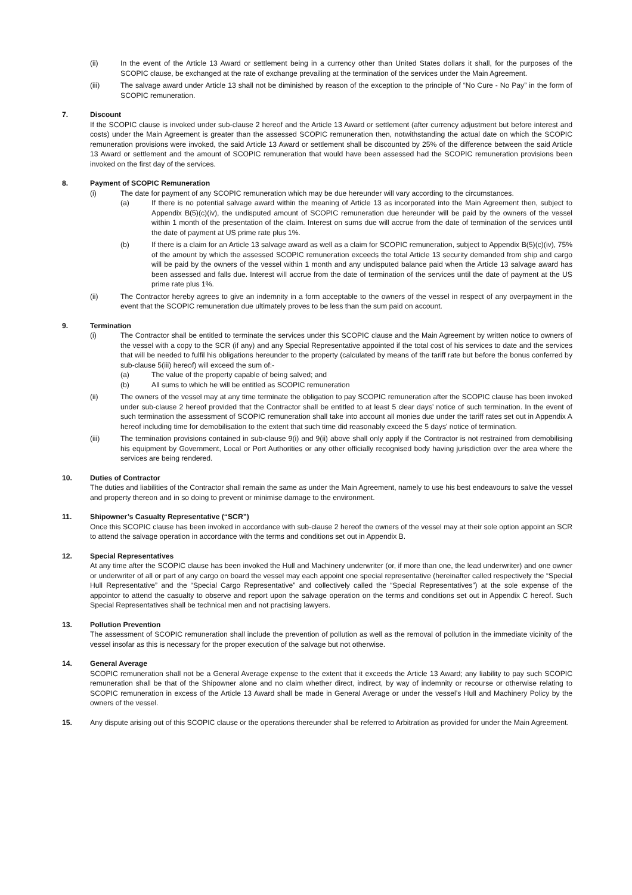(ii) In the event of the Article 13 Award or settlement being in a currency other than United States dollars it shall, for the purposes of the SCOPIC clause, be exchanged at the rate of exchange prevailing at the termination of the services under the Main Agreement.
(iii) The salvage award under Article 13 shall not be diminished by reason of the exception to the principle of “No Cure - No Pay” in the form of SCOPIC remuneration.
7. Discount
If the SCOPIC clause is invoked under sub-clause 2 hereof and the Article 13 Award or settlement (after currency adjustment but before interest and costs) under the Main Agreement is greater than the assessed SCOPIC remuneration then, notwithstanding the actual date on which the SCOPIC remuneration provisions were invoked, the said Article 13 Award or settlement shall be discounted by 25% of the difference between the said Article 13 Award or settlement and the amount of SCOPIC remuneration that would have been assessed had the SCOPIC remuneration provisions been invoked on the first day of the services.
8. Payment of SCOPIC Remuneration
(i) The date for payment of any SCOPIC remuneration which may be due hereunder will vary according to the circumstances.
(a) If there is no potential salvage award within the meaning of Article 13 as incorporated into the Main Agreement then, subject to Appendix B(5)(c)(iv), the undisputed amount of SCOPIC remuneration due hereunder will be paid by the owners of the vessel within 1 month of the presentation of the claim. Interest on sums due will accrue from the date of termination of the services until the date of payment at US prime rate plus 1%.
(b) If there is a claim for an Article 13 salvage award as well as a claim for SCOPIC remuneration, subject to Appendix B(5)(c)(iv), 75% of the amount by which the assessed SCOPIC remuneration exceeds the total Article 13 security demanded from ship and cargo will be paid by the owners of the vessel within 1 month and any undisputed balance paid when the Article 13 salvage award has been assessed and falls due. Interest will accrue from the date of termination of the services until the date of payment at the US prime rate plus 1%.
(ii) The Contractor hereby agrees to give an indemnity in a form acceptable to the owners of the vessel in respect of any overpayment in the event that the SCOPIC remuneration due ultimately proves to be less than the sum paid on account.
9. Termination
(i) The Contractor shall be entitled to terminate the services under this SCOPIC clause and the Main Agreement by written notice to owners of the vessel with a copy to the SCR (if any) and any Special Representative appointed if the total cost of his services to date and the services that will be needed to fulfil his obligations hereunder to the property (calculated by means of the tariff rate but before the bonus conferred by sub-clause 5(iii) hereof) will exceed the sum of:-
(a) The value of the property capable of being salved; and
(b) All sums to which he will be entitled as SCOPIC remuneration
(ii) The owners of the vessel may at any time terminate the obligation to pay SCOPIC remuneration after the SCOPIC clause has been invoked under sub-clause 2 hereof provided that the Contractor shall be entitled to at least 5 clear days’ notice of such termination. In the event of such termination the assessment of SCOPIC remuneration shall take into account all monies due under the tariff rates set out in Appendix A hereof including time for demobilisation to the extent that such time did reasonably exceed the 5 days’ notice of termination.
(iii) The termination provisions contained in sub-clause 9(i) and 9(ii) above shall only apply if the Contractor is not restrained from demobilising his equipment by Government, Local or Port Authorities or any other officially recognised body having jurisdiction over the area where the services are being rendered.
10. Duties of Contractor
The duties and liabilities of the Contractor shall remain the same as under the Main Agreement, namely to use his best endeavours to salve the vessel and property thereon and in so doing to prevent or minimise damage to the environment.
11. Shipowner’s Casualty Representative (“SCR”)
Once this SCOPIC clause has been invoked in accordance with sub-clause 2 hereof the owners of the vessel may at their sole option appoint an SCR to attend the salvage operation in accordance with the terms and conditions set out in Appendix B.
12. Special Representatives
At any time after the SCOPIC clause has been invoked the Hull and Machinery underwriter (or, if more than one, the lead underwriter) and one owner or underwriter of all or part of any cargo on board the vessel may each appoint one special representative (hereinafter called respectively the “Special Hull Representative” and the “Special Cargo Representative” and collectively called the “Special Representatives”) at the sole expense of the appointor to attend the casualty to observe and report upon the salvage operation on the terms and conditions set out in Appendix C hereof. Such Special Representatives shall be technical men and not practising lawyers.
13. Pollution Prevention
The assessment of SCOPIC remuneration shall include the prevention of pollution as well as the removal of pollution in the immediate vicinity of the vessel insofar as this is necessary for the proper execution of the salvage but not otherwise.
14. General Average
SCOPIC remuneration shall not be a General Average expense to the extent that it exceeds the Article 13 Award; any liability to pay such SCOPIC remuneration shall be that of the Shipowner alone and no claim whether direct, indirect, by way of indemnity or recourse or otherwise relating to SCOPIC remuneration in excess of the Article 13 Award shall be made in General Average or under the vessel’s Hull and Machinery Policy by the owners of the vessel.
15. Any dispute arising out of this SCOPIC clause or the operations thereunder shall be referred to Arbitration as provided for under the Main Agreement.